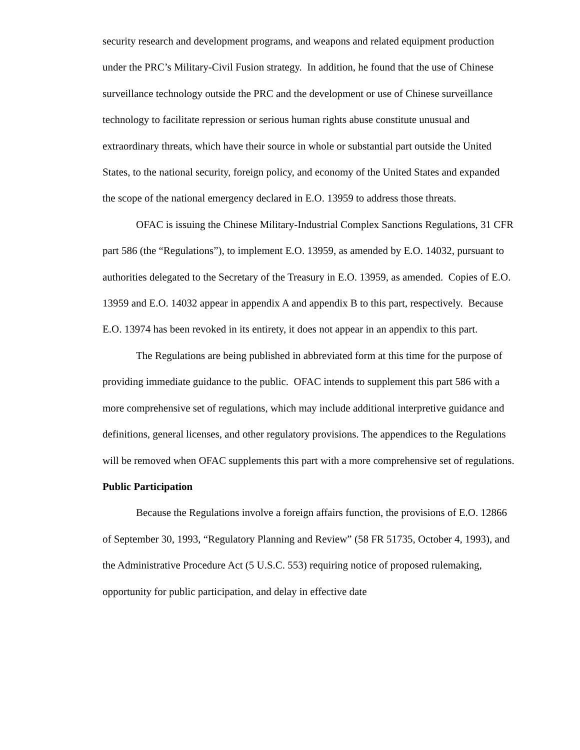security research and development programs, and weapons and related equipment production under the PRC’s Military-Civil Fusion strategy. In addition, he found that the use of Chinese surveillance technology outside the PRC and the development or use of Chinese surveillance technology to facilitate repression or serious human rights abuse constitute unusual and extraordinary threats, which have their source in whole or substantial part outside the United States, to the national security, foreign policy, and economy of the United States and expanded the scope of the national emergency declared in E.O. 13959 to address those threats.
OFAC is issuing the Chinese Military-Industrial Complex Sanctions Regulations, 31 CFR part 586 (the “Regulations”), to implement E.O. 13959, as amended by E.O. 14032, pursuant to authorities delegated to the Secretary of the Treasury in E.O. 13959, as amended. Copies of E.O. 13959 and E.O. 14032 appear in appendix A and appendix B to this part, respectively. Because E.O. 13974 has been revoked in its entirety, it does not appear in an appendix to this part.
The Regulations are being published in abbreviated form at this time for the purpose of providing immediate guidance to the public. OFAC intends to supplement this part 586 with a more comprehensive set of regulations, which may include additional interpretive guidance and definitions, general licenses, and other regulatory provisions. The appendices to the Regulations will be removed when OFAC supplements this part with a more comprehensive set of regulations.
Public Participation
Because the Regulations involve a foreign affairs function, the provisions of E.O. 12866 of September 30, 1993, “Regulatory Planning and Review” (58 FR 51735, October 4, 1993), and the Administrative Procedure Act (5 U.S.C. 553) requiring notice of proposed rulemaking, opportunity for public participation, and delay in effective date